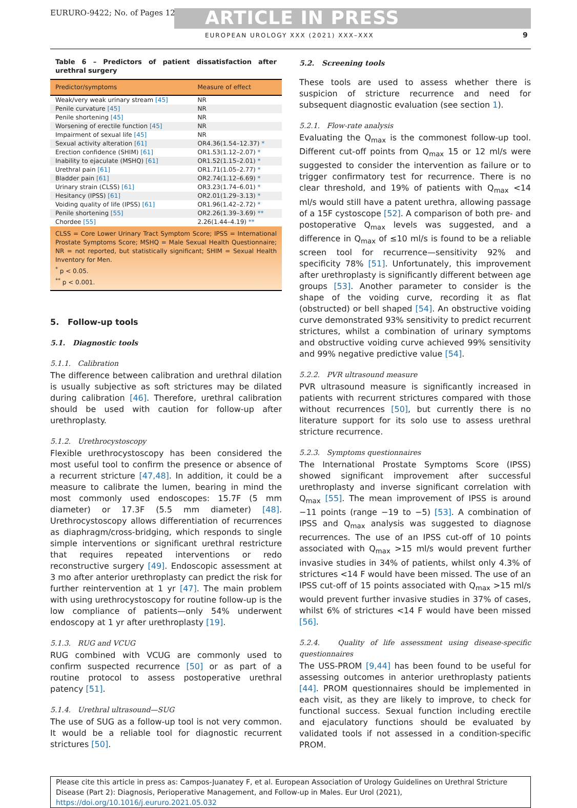EURURO-9422; No. of Pages 12 ARTICLE IN PRESS
EUROPEAN UROLOGY XXX (2021) XXX–XXX
9
Table 6 – Predictors of patient dissatisfaction after urethral surgery
| Predictor/symptoms | Measure of effect |
| --- | --- |
| Weak/very weak urinary stream [45] | NR |
| Penile curvature [45] | NR |
| Penile shortening [45] | NR |
| Worsening of erectile function [45] | NR |
| Impairment of sexual life [45] | NR |
| Sexual activity alteration [61] | OR4.36(1.54–12.37) * |
| Erection confidence (SHIM) [61] | OR1.53(1.12–2.07) * |
| Inability to ejaculate (MSHQ) [61] | OR1.52(1.15–2.01) * |
| Urethral pain [61] | OR1.71(1.05–2.77) * |
| Bladder pain [61] | OR2.74(1.12–6.69) * |
| Urinary strain (CLSS) [61] | OR3.23(1.74–6.01) * |
| Hesitancy (IPSS) [61] | OR2.01(1.29–3.13) * |
| Voiding quality of life (IPSS) [61] | OR1.96(1.42–2.72) * |
| Penile shortening [55] | OR2.26(1.39–3.69) ** |
| Chordee [55] | 2.26(1.44–4.19) ** |
CLSS = Core Lower Urinary Tract Symptom Score; IPSS = International Prostate Symptoms Score; MSHQ = Male Sexual Health Questionnaire; NR = not reported, but statistically significant; SHIM = Sexual Health Inventory for Men.
<sup>*</sup> p < 0.05.
<sup>**</sup> p < 0.001.
5. Follow-up tools
5.1. Diagnostic tools
5.1.1. Calibration
The difference between calibration and urethral dilation is usually subjective as soft strictures may be dilated during calibration [46]. Therefore, urethral calibration should be used with caution for follow-up after urethroplasty.
5.1.2. Urethrocystoscopy
Flexible urethrocystoscopy has been considered the most useful tool to confirm the presence or absence of a recurrent stricture [47,48]. In addition, it could be a measure to calibrate the lumen, bearing in mind the most commonly used endoscopes: 15.7F (5 mm diameter) or 17.3F (5.5 mm diameter) [48]. Urethrocystoscopy allows differentiation of recurrences as diaphragm/cross-bridging, which responds to single simple interventions or significant urethral restricture that requires repeated interventions or redo reconstructive surgery [49]. Endoscopic assessment at 3 mo after anterior urethroplasty can predict the risk for further reintervention at 1 yr [47]. The main problem with using urethrocystoscopy for routine follow-up is the low compliance of patients—only 54% underwent endoscopy at 1 yr after urethroplasty [19].
5.1.3. RUG and VCUG
RUG combined with VCUG are commonly used to confirm suspected recurrence [50] or as part of a routine protocol to assess postoperative urethral patency [51].
5.1.4. Urethral ultrasound—SUG
The use of SUG as a follow-up tool is not very common. It would be a reliable tool for diagnostic recurrent strictures [50].
5.2. Screening tools
These tools are used to assess whether there is suspicion of stricture recurrence and need for subsequent diagnostic evaluation (see section 1).
5.2.1. Flow-rate analysis
Evaluating the Q<sub>max</sub> is the commonest follow-up tool. Different cut-off points from Q<sub>max</sub> 15 or 12 ml/s were suggested to consider the intervention as failure or to trigger confirmatory test for recurrence. There is no clear threshold, and 19% of patients with Q<sub>max</sub> <14 ml/s would still have a patent urethra, allowing passage of a 15F cystoscope [52]. A comparison of both pre- and postoperative Q<sub>max</sub> levels was suggested, and a difference in Q<sub>max</sub> of ≤10 ml/s is found to be a reliable screen tool for recurrence—sensitivity 92% and specificity 78% [51]. Unfortunately, this improvement after urethroplasty is significantly different between age groups [53]. Another parameter to consider is the shape of the voiding curve, recording it as flat (obstructed) or bell shaped [54]. An obstructive voiding curve demonstrated 93% sensitivity to predict recurrent strictures, whilst a combination of urinary symptoms and obstructive voiding curve achieved 99% sensitivity and 99% negative predictive value [54].
5.2.2. PVR ultrasound measure
PVR ultrasound measure is significantly increased in patients with recurrent strictures compared with those without recurrences [50], but currently there is no literature support for its solo use to assess urethral stricture recurrence.
5.2.3. Symptoms questionnaires
The International Prostate Symptoms Score (IPSS) showed significant improvement after successful urethroplasty and inverse significant correlation with Q<sub>max</sub> [55]. The mean improvement of IPSS is around −11 points (range −19 to −5) [53]. A combination of IPSS and Q<sub>max</sub> analysis was suggested to diagnose recurrences. The use of an IPSS cut-off of 10 points associated with Q<sub>max</sub> >15 ml/s would prevent further invasive studies in 34% of patients, whilst only 4.3% of strictures <14 F would have been missed. The use of an IPSS cut-off of 15 points associated with Q<sub>max</sub> >15 ml/s would prevent further invasive studies in 37% of cases, whilst 6% of strictures <14 F would have been missed [56].
5.2.4. Quality of life assessment using disease-specific questionnaires
The USS-PROM [9,44] has been found to be useful for assessing outcomes in anterior urethroplasty patients [44]. PROM questionnaires should be implemented in each visit, as they are likely to improve, to check for functional success. Sexual function including erectile and ejaculatory functions should be evaluated by validated tools if not assessed in a condition-specific PROM.
Please cite this article in press as: Campos-Juanatey F, et al. European Association of Urology Guidelines on Urethral Stricture Disease (Part 2): Diagnosis, Perioperative Management, and Follow-up in Males. Eur Urol (2021), https://doi.org/10.1016/j.eururo.2021.05.032